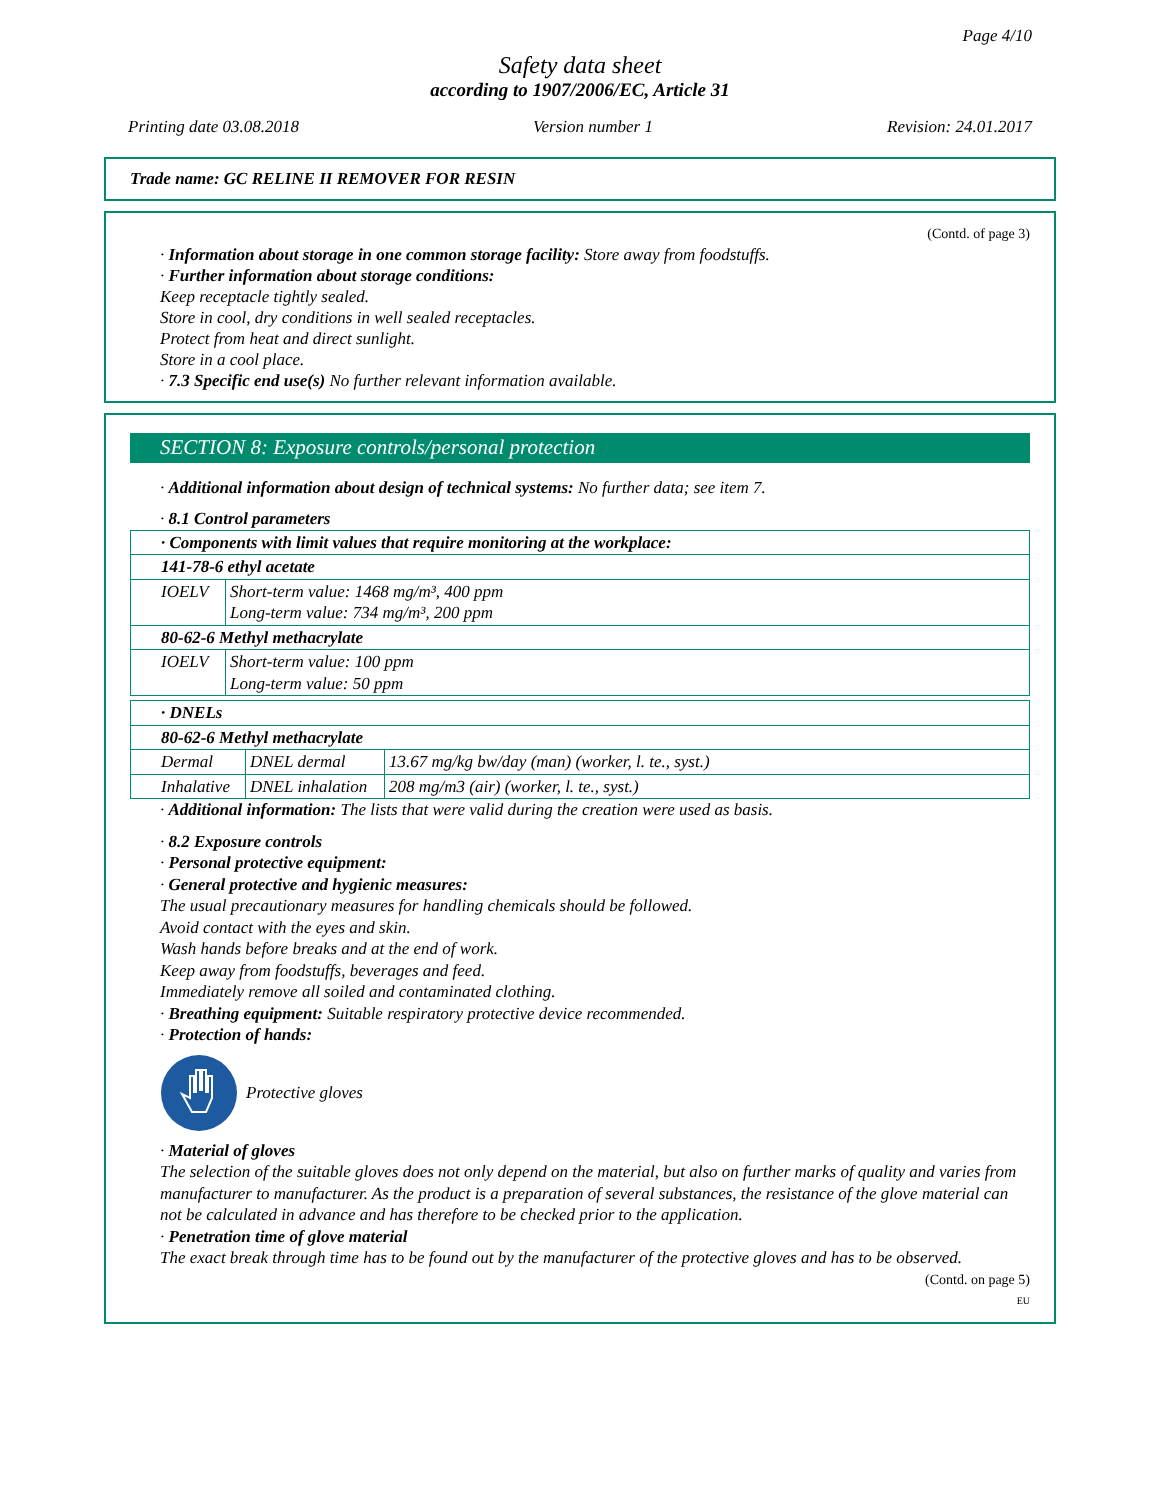Page 4/10
Safety data sheet
according to 1907/2006/EC, Article 31
Printing date 03.08.2018 Version number 1 Revision: 24.01.2017
Trade name: GC RELINE II REMOVER FOR RESIN
(Contd. of page 3)
· Information about storage in one common storage facility: Store away from foodstuffs.
· Further information about storage conditions:
Keep receptacle tightly sealed.
Store in cool, dry conditions in well sealed receptacles.
Protect from heat and direct sunlight.
Store in a cool place.
· 7.3 Specific end use(s) No further relevant information available.
SECTION 8: Exposure controls/personal protection
· Additional information about design of technical systems: No further data; see item 7.
· 8.1 Control parameters
| · Components with limit values that require monitoring at the workplace: | |
| 141-78-6 ethyl acetate | |
| IOELV | Short-term value: 1468 mg/m³, 400 ppm Long-term value: 734 mg/m³, 200 ppm |
| 80-62-6 Methyl methacrylate | |
| IOELV | Short-term value: 100 ppm Long-term value: 50 ppm |
| · DNELs | | |
| 80-62-6 Methyl methacrylate | | |
| Dermal | DNEL dermal | 13.67 mg/kg bw/day (man) (worker, l. te., syst.) |
| Inhalative | DNEL inhalation | 208 mg/m3 (air) (worker, l. te., syst.) |
· Additional information: The lists that were valid during the creation were used as basis.
· 8.2 Exposure controls
· Personal protective equipment:
· General protective and hygienic measures:
The usual precautionary measures for handling chemicals should be followed.
Avoid contact with the eyes and skin.
Wash hands before breaks and at the end of work.
Keep away from foodstuffs, beverages and feed.
Immediately remove all soiled and contaminated clothing.
· Breathing equipment: Suitable respiratory protective device recommended.
· Protection of hands:
Protective gloves
· Material of gloves
The selection of the suitable gloves does not only depend on the material, but also on further marks of quality and varies from manufacturer to manufacturer. As the product is a preparation of several substances, the resistance of the glove material can not be calculated in advance and has therefore to be checked prior to the application.
· Penetration time of glove material
The exact break through time has to be found out by the manufacturer of the protective gloves and has to be observed.
(Contd. on page 5)
EU